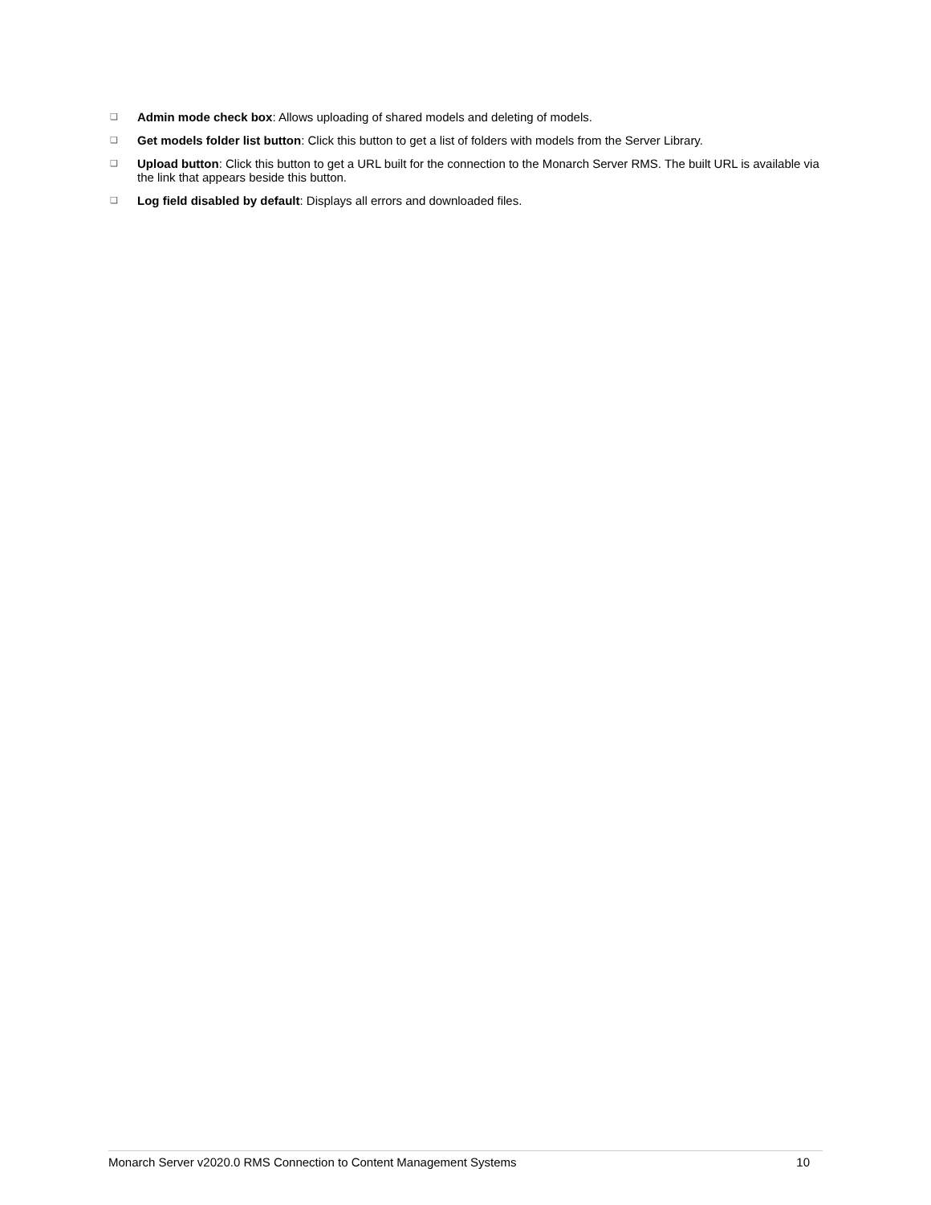❑ Admin mode check box: Allows uploading of shared models and deleting of models.
❑ Get models folder list button: Click this button to get a list of folders with models from the Server Library.
❑ Upload button: Click this button to get a URL built for the connection to the Monarch Server RMS. The built URL is available via the link that appears beside this button.
❑ Log field disabled by default: Displays all errors and downloaded files.
Monarch Server v2020.0 RMS Connection to Content Management Systems 10